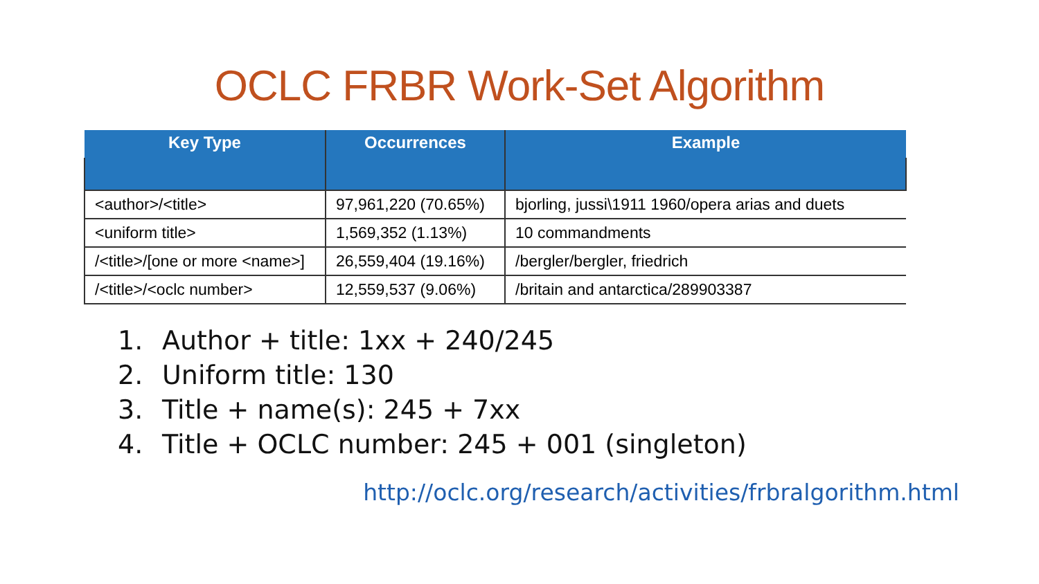OCLC FRBR Work-Set Algorithm
| Key Type | Occurrences | Example |
| --- | --- | --- |
| <author>/<title> | 97,961,220 (70.65%) | bjorling, jussi\1911 1960/opera arias and duets |
| <uniform title> | 1,569,352 (1.13%) | 10 commandments |
| /<title>/[one or more <name>] | 26,559,404 (19.16%) | /bergler/bergler, friedrich |
| /<title>/<oclc number> | 12,559,537 (9.06%) | /britain and antarctica/289903387 |
1. Author + title: 1xx + 240/245
2. Uniform title: 130
3. Title + name(s): 245 + 7xx
4. Title + OCLC number: 245 + 001 (singleton)
http://oclc.org/research/activities/frbralgorithm.html